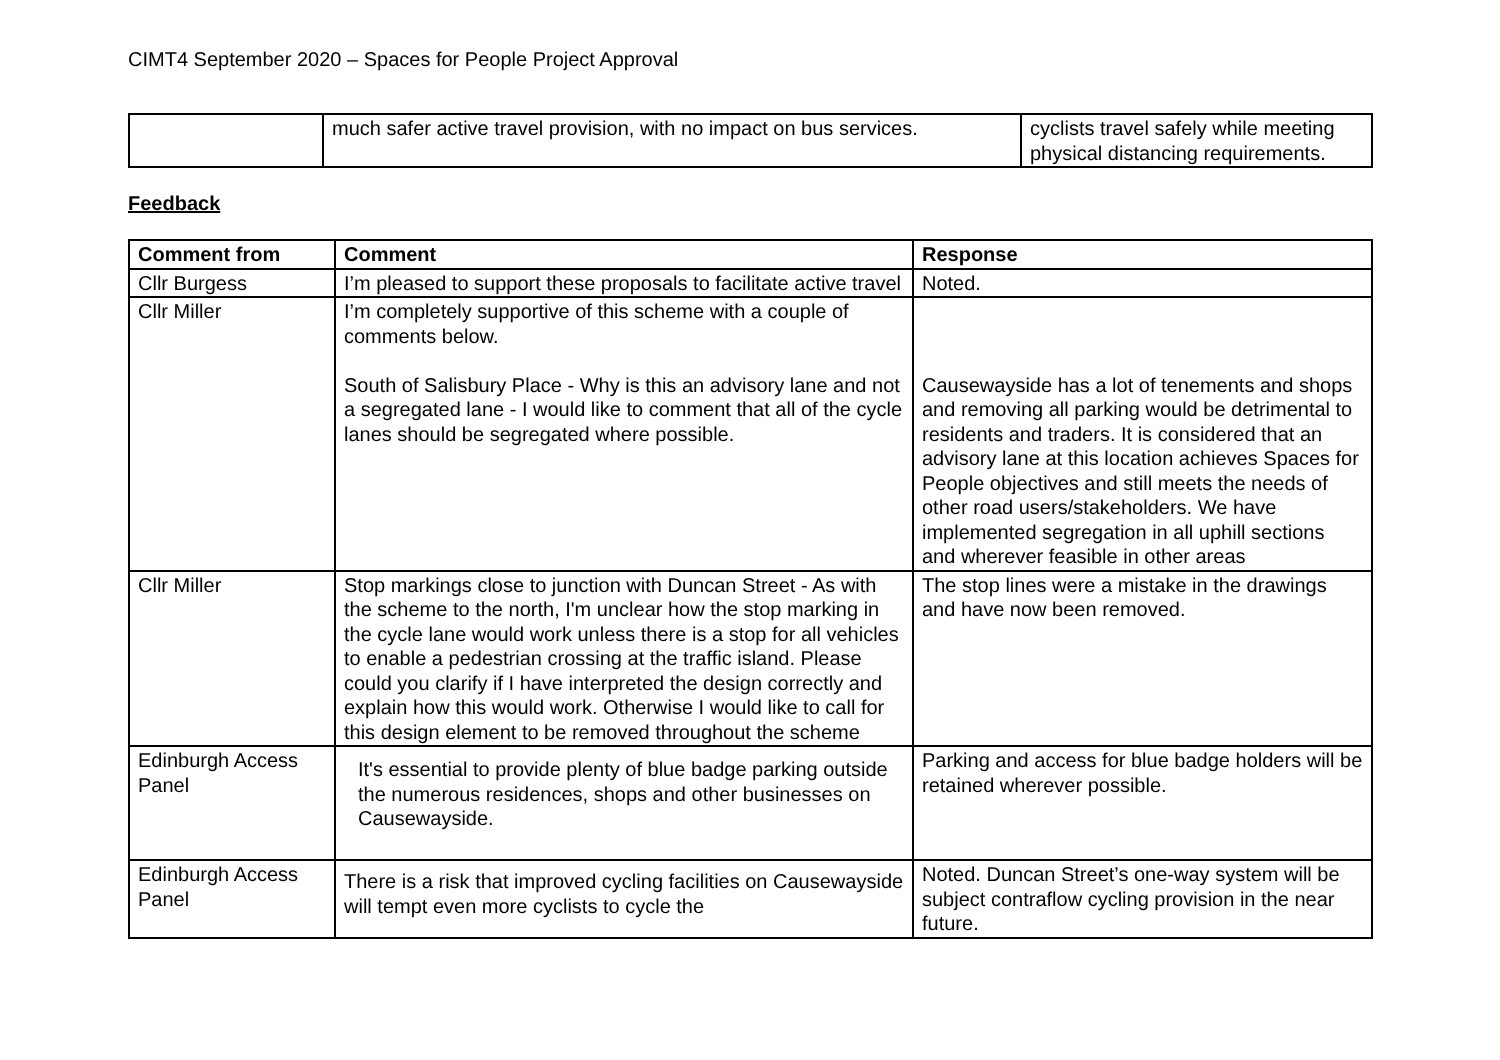CIMT4 September 2020 – Spaces for People Project Approval
| | much safer active travel provision, with no impact on bus services. | cyclists travel safely while meeting physical distancing requirements. |
Feedback
| Comment from | Comment | Response |
| --- | --- | --- |
| Cllr Burgess | I’m pleased to support these proposals to facilitate active travel | Noted. |
| Cllr Miller | I’m completely supportive of this scheme with a couple of comments below. South of Salisbury Place - Why is this an advisory lane and not a segregated lane - I would like to comment that all of the cycle lanes should be segregated where possible. | Causewayside has a lot of tenements and shops and removing all parking would be detrimental to residents and traders. It is considered that an advisory lane at this location achieves Spaces for People objectives and still meets the needs of other road users/stakeholders. We have implemented segregation in all uphill sections and wherever feasible in other areas |
| Cllr Miller | Stop markings close to junction with Duncan Street - As with the scheme to the north, I'm unclear how the stop marking in the cycle lane would work unless there is a stop for all vehicles to enable a pedestrian crossing at the traffic island. Please could you clarify if I have interpreted the design correctly and explain how this would work. Otherwise I would like to call for this design element to be removed throughout the scheme | The stop lines were a mistake in the drawings and have now been removed. |
| Edinburgh Access Panel | It's essential to provide plenty of blue badge parking outside the numerous residences, shops and other businesses on Causewayside. | Parking and access for blue badge holders will be retained wherever possible. |
| Edinburgh Access Panel | There is a risk that improved cycling facilities on Causewayside will tempt even more cyclists to cycle the | Noted. Duncan Street’s one-way system will be subject contraflow cycling provision in the near future. |